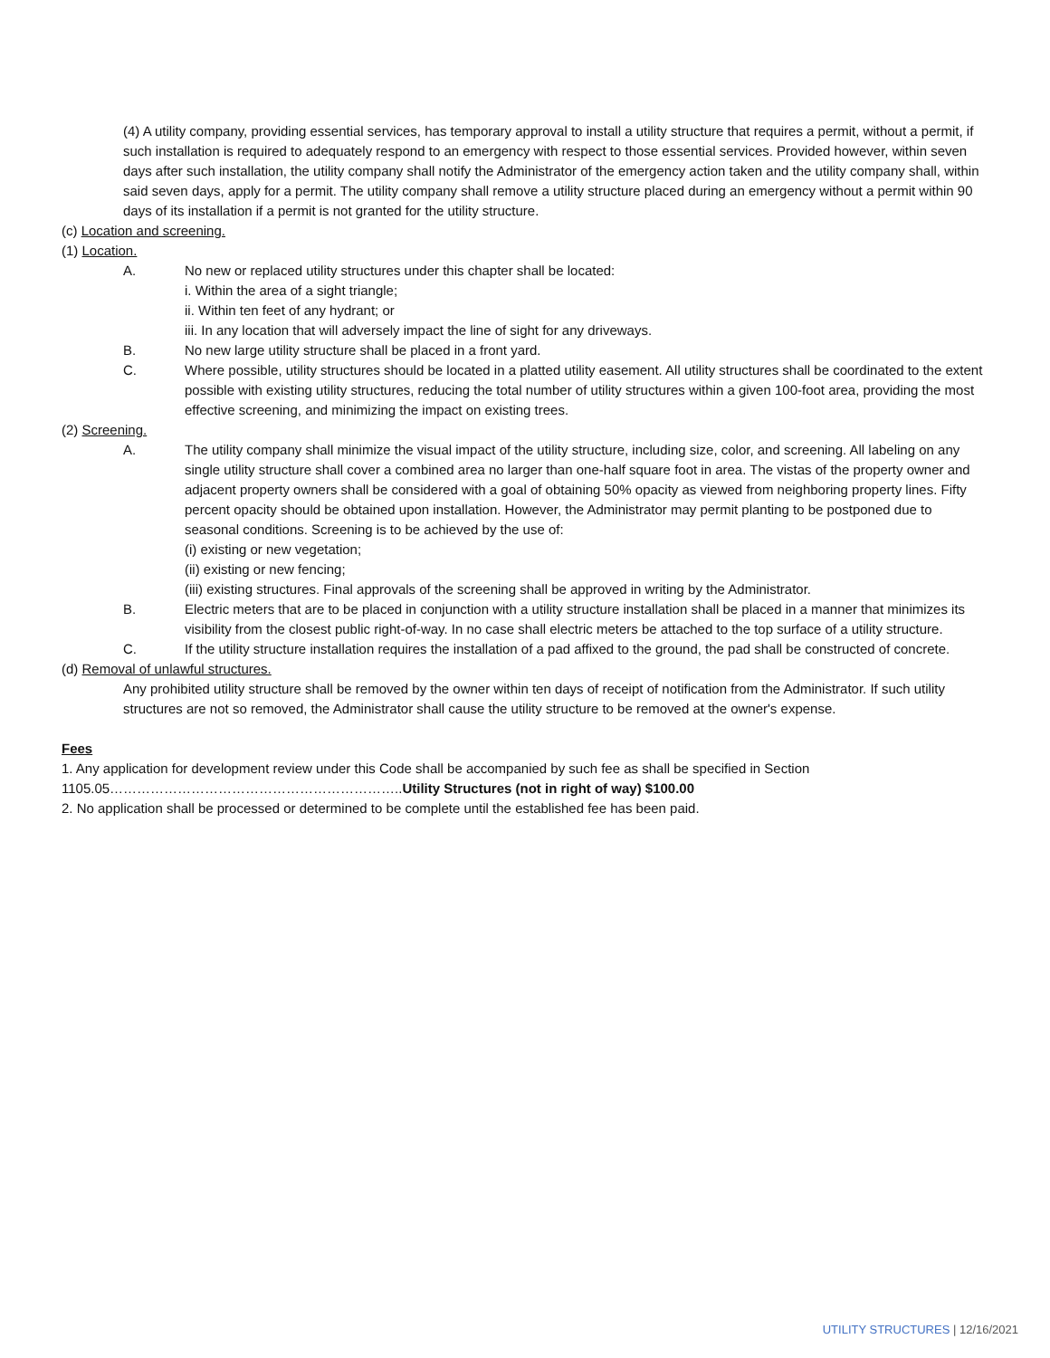(4) A utility company, providing essential services, has temporary approval to install a utility structure that requires a permit, without a permit, if such installation is required to adequately respond to an emergency with respect to those essential services. Provided however, within seven days after such installation, the utility company shall notify the Administrator of the emergency action taken and the utility company shall, within said seven days, apply for a permit. The utility company shall remove a utility structure placed during an emergency without a permit within 90 days of its installation if a permit is not granted for the utility structure.
(c) Location and screening.
(1) Location.
A. No new or replaced utility structures under this chapter shall be located:
i. Within the area of a sight triangle;
ii. Within ten feet of any hydrant; or
iii. In any location that will adversely impact the line of sight for any driveways.
B. No new large utility structure shall be placed in a front yard.
C. Where possible, utility structures should be located in a platted utility easement. All utility structures shall be coordinated to the extent possible with existing utility structures, reducing the total number of utility structures within a given 100-foot area, providing the most effective screening, and minimizing the impact on existing trees.
(2) Screening.
A. The utility company shall minimize the visual impact of the utility structure, including size, color, and screening. All labeling on any single utility structure shall cover a combined area no larger than one-half square foot in area. The vistas of the property owner and adjacent property owners shall be considered with a goal of obtaining 50% opacity as viewed from neighboring property lines. Fifty percent opacity should be obtained upon installation. However, the Administrator may permit planting to be postponed due to seasonal conditions. Screening is to be achieved by the use of:
(i) existing or new vegetation;
(ii) existing or new fencing;
(iii) existing structures. Final approvals of the screening shall be approved in writing by the Administrator.
B. Electric meters that are to be placed in conjunction with a utility structure installation shall be placed in a manner that minimizes its visibility from the closest public right-of-way. In no case shall electric meters be attached to the top surface of a utility structure.
C. If the utility structure installation requires the installation of a pad affixed to the ground, the pad shall be constructed of concrete.
(d) Removal of unlawful structures.
Any prohibited utility structure shall be removed by the owner within ten days of receipt of notification from the Administrator. If such utility structures are not so removed, the Administrator shall cause the utility structure to be removed at the owner's expense.
Fees
1. Any application for development review under this Code shall be accompanied by such fee as shall be specified in Section
1105.05………………………………………………………..Utility Structures (not in right of way) $100.00
2. No application shall be processed or determined to be complete until the established fee has been paid.
UTILITY STRUCTURES | 12/16/2021